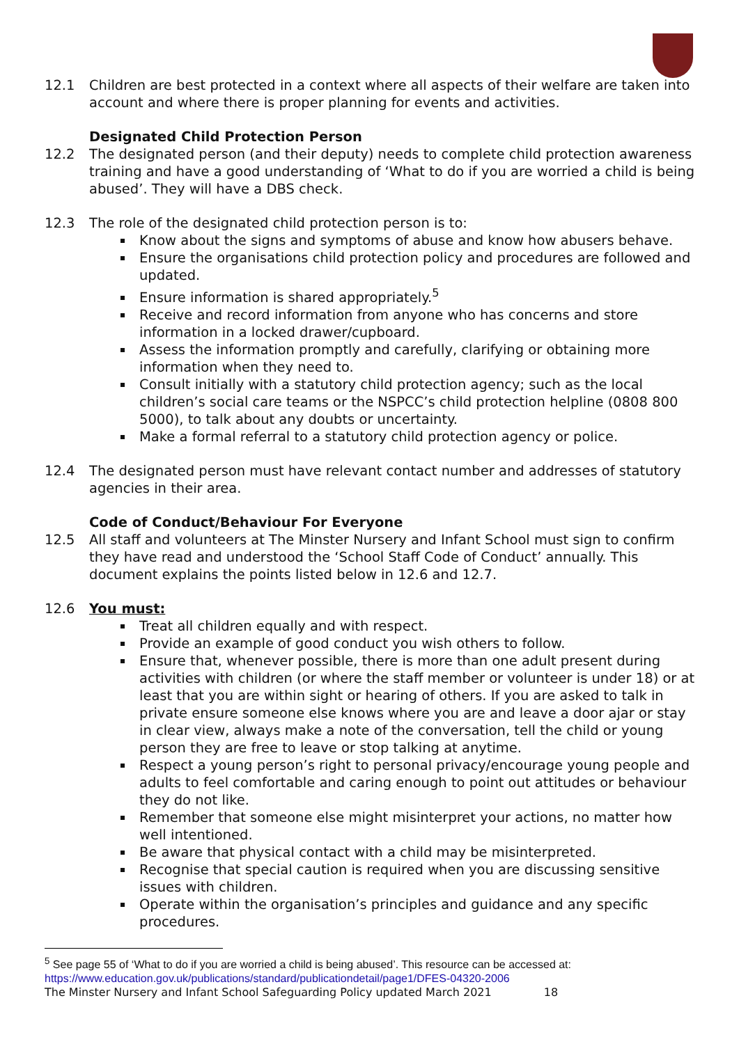12.1 Children are best protected in a context where all aspects of their welfare are taken into account and where there is proper planning for events and activities.
Designated Child Protection Person
12.2 The designated person (and their deputy) needs to complete child protection awareness training and have a good understanding of ‘What to do if you are worried a child is being abused’. They will have a DBS check.
12.3 The role of the designated child protection person is to:
Know about the signs and symptoms of abuse and know how abusers behave.
Ensure the organisations child protection policy and procedures are followed and updated.
Ensure information is shared appropriately.<sup>5</sup>
Receive and record information from anyone who has concerns and store information in a locked drawer/cupboard.
Assess the information promptly and carefully, clarifying or obtaining more information when they need to.
Consult initially with a statutory child protection agency; such as the local children’s social care teams or the NSPCC’s child protection helpline (0808 800 5000), to talk about any doubts or uncertainty.
Make a formal referral to a statutory child protection agency or police.
12.4 The designated person must have relevant contact number and addresses of statutory agencies in their area.
Code of Conduct/Behaviour For Everyone
12.5 All staff and volunteers at The Minster Nursery and Infant School must sign to confirm they have read and understood the ‘School Staff Code of Conduct’ annually. This document explains the points listed below in 12.6 and 12.7.
12.6 You must:
Treat all children equally and with respect.
Provide an example of good conduct you wish others to follow.
Ensure that, whenever possible, there is more than one adult present during activities with children (or where the staff member or volunteer is under 18) or at least that you are within sight or hearing of others. If you are asked to talk in private ensure someone else knows where you are and leave a door ajar or stay in clear view, always make a note of the conversation, tell the child or young person they are free to leave or stop talking at anytime.
Respect a young person’s right to personal privacy/encourage young people and adults to feel comfortable and caring enough to point out attitudes or behaviour they do not like.
Remember that someone else might misinterpret your actions, no matter how well intentioned.
Be aware that physical contact with a child may be misinterpreted.
Recognise that special caution is required when you are discussing sensitive issues with children.
Operate within the organisation’s principles and guidance and any specific procedures.
<sup>5</sup> See page 55 of ‘What to do if you are worried a child is being abused’. This resource can be accessed at:
https://www.education.gov.uk/publications/standard/publicationdetail/page1/DFES-04320-2006
The Minster Nursery and Infant School Safeguarding Policy updated March 2021 18